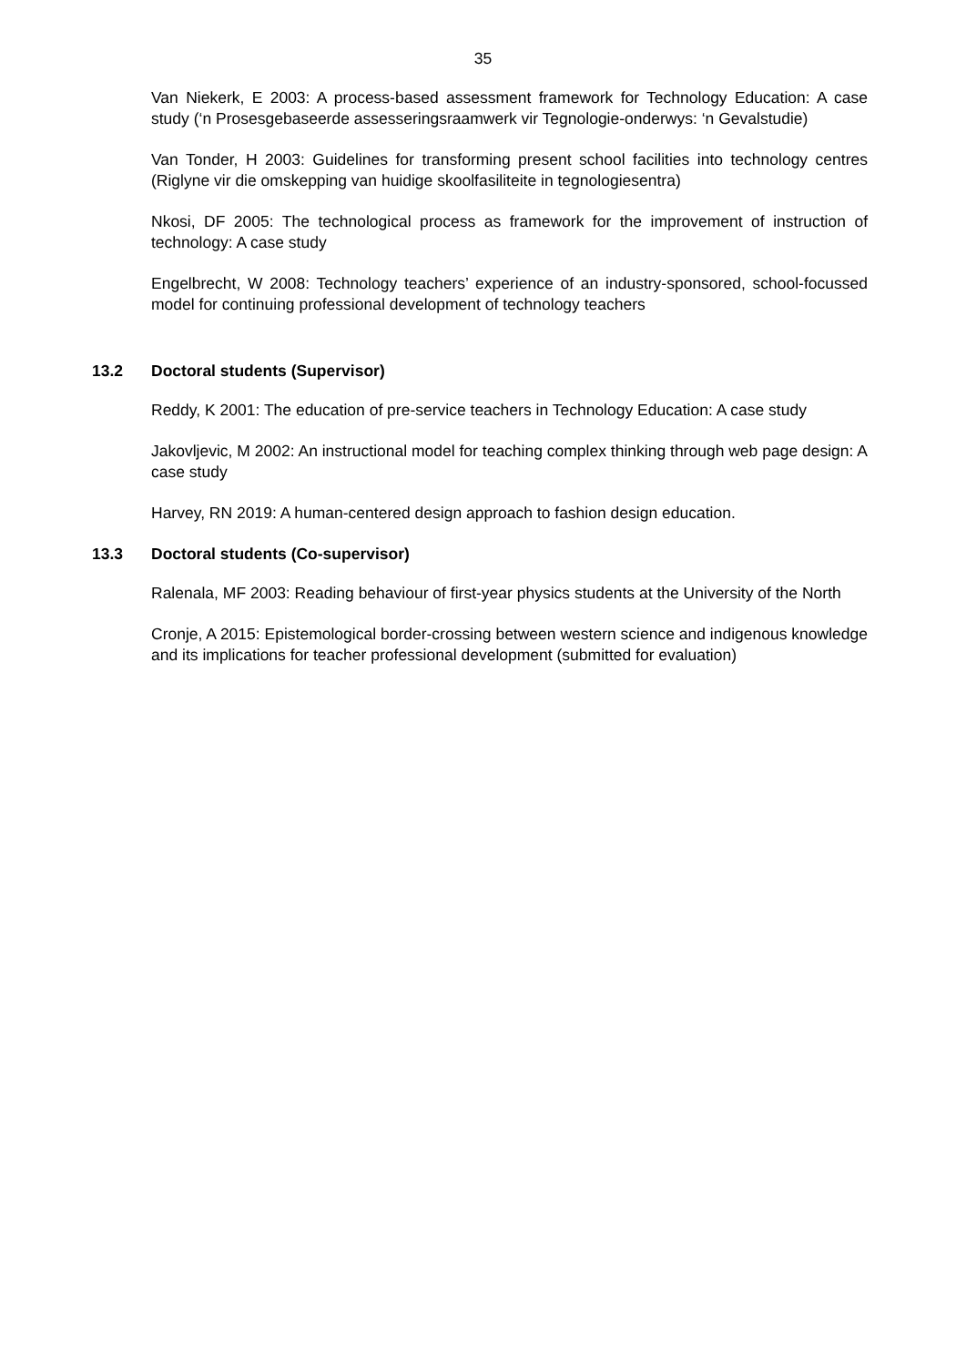35
Van Niekerk, E 2003: A process-based assessment framework for Technology Education: A case study (‘n Prosesgebaseerde assesseringsraamwerk vir Tegnologie-onderwys: ‘n Gevalstudie)
Van Tonder, H 2003: Guidelines for transforming present school facilities into technology centres (Riglyne vir die omskepping van huidige skoolfasiliteite in tegnologiesentra)
Nkosi, DF 2005: The technological process as framework for the improvement of instruction of technology: A case study
Engelbrecht, W 2008: Technology teachers’ experience of an industry-sponsored, school-focussed model for continuing professional development of technology teachers
13.2 Doctoral students (Supervisor)
Reddy, K 2001: The education of pre-service teachers in Technology Education: A case study
Jakovljevic, M 2002: An instructional model for teaching complex thinking through web page design: A case study
Harvey, RN 2019: A human-centered design approach to fashion design education.
13.3 Doctoral students (Co-supervisor)
Ralenala, MF 2003: Reading behaviour of first-year physics students at the University of the North
Cronje, A 2015: Epistemological border-crossing between western science and indigenous knowledge and its implications for teacher professional development (submitted for evaluation)